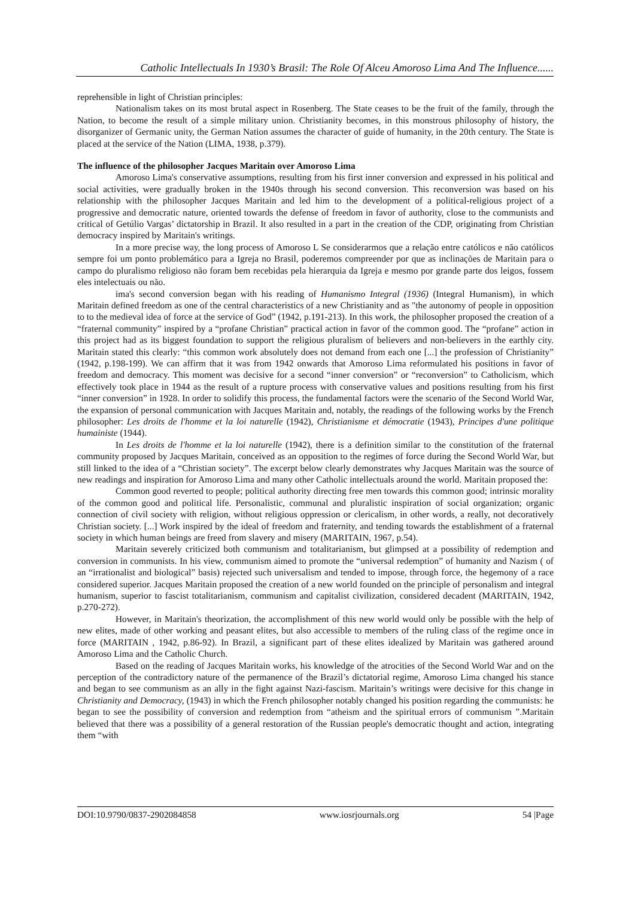Catholic Intellectuals In 1930’s Brasil: The Role Of Alceu Amoroso Lima And The Influence......
reprehensible in light of Christian principles:
Nationalism takes on its most brutal aspect in Rosenberg. The State ceases to be the fruit of the family, through the Nation, to become the result of a simple military union. Christianity becomes, in this monstrous philosophy of history, the disorganizer of Germanic unity, the German Nation assumes the character of guide of humanity, in the 20th century. The State is placed at the service of the Nation (LIMA, 1938, p.379).
The influence of the philosopher Jacques Maritain over Amoroso Lima
Amoroso Lima's conservative assumptions, resulting from his first inner conversion and expressed in his political and social activities, were gradually broken in the 1940s through his second conversion. This reconversion was based on his relationship with the philosopher Jacques Maritain and led him to the development of a political-religious project of a progressive and democratic nature, oriented towards the defense of freedom in favor of authority, close to the communists and critical of Getúlio Vargas’ dictatorship in Brazil. It also resulted in a part in the creation of the CDP, originating from Christian democracy inspired by Maritain's writings.
In a more precise way, the long process of Amoroso L Se considerarmos que a relação entre católicos e não católicos sempre foi um ponto problemático para a Igreja no Brasil, poderemos compreender por que as inclinações de Maritain para o campo do pluralismo religioso não foram bem recebidas pela hierarquia da Igreja e mesmo por grande parte dos leigos, fossem eles intelectuais ou não.
ima's second conversion began with his reading of Humanismo Integral (1936) (Integral Humanism), in which Maritain defined freedom as one of the central characteristics of a new Christianity and as "the autonomy of people in opposition to to the medieval idea of force at the service of God” (1942, p.191-213). In this work, the philosopher proposed the creation of a “fraternal community” inspired by a “profane Christian” practical action in favor of the common good. The “profane” action in this project had as its biggest foundation to support the religious pluralism of believers and non-believers in the earthly city. Maritain stated this clearly: “this common work absolutely does not demand from each one [...] the profession of Christianity” (1942, p.198-199). We can affirm that it was from 1942 onwards that Amoroso Lima reformulated his positions in favor of freedom and democracy. This moment was decisive for a second “inner conversion” or “reconversion” to Catholicism, which effectively took place in 1944 as the result of a rupture process with conservative values and positions resulting from his first “inner conversion” in 1928. In order to solidify this process, the fundamental factors were the scenario of the Second World War, the expansion of personal communication with Jacques Maritain and, notably, the readings of the following works by the French philosopher: Les droits de l'homme et la loi naturelle (1942), Christianisme et démocratie (1943), Principes d'une politique humainiste (1944).
In Les droits de l'homme et la loi naturelle (1942), there is a definition similar to the constitution of the fraternal community proposed by Jacques Maritain, conceived as an opposition to the regimes of force during the Second World War, but still linked to the idea of a “Christian society”. The excerpt below clearly demonstrates why Jacques Maritain was the source of new readings and inspiration for Amoroso Lima and many other Catholic intellectuals around the world. Maritain proposed the:
Common good reverted to people; political authority directing free men towards this common good; intrinsic morality of the common good and political life. Personalistic, communal and pluralistic inspiration of social organization; organic connection of civil society with religion, without religious oppression or clericalism, in other words, a really, not decoratively Christian society. [...] Work inspired by the ideal of freedom and fraternity, and tending towards the establishment of a fraternal society in which human beings are freed from slavery and misery (MARITAIN, 1967, p.54).
Maritain severely criticized both communism and totalitarianism, but glimpsed at a possibility of redemption and conversion in communists. In his view, communism aimed to promote the “universal redemption” of humanity and Nazism ( of an “irrationalist and biological” basis) rejected such universalism and tended to impose, through force, the hegemony of a race considered superior. Jacques Maritain proposed the creation of a new world founded on the principle of personalism and integral humanism, superior to fascist totalitarianism, communism and capitalist civilization, considered decadent (MARITAIN, 1942, p.270-272).
However, in Maritain's theorization, the accomplishment of this new world would only be possible with the help of new elites, made of other working and peasant elites, but also accessible to members of the ruling class of the regime once in force (MARITAIN , 1942, p.86-92). In Brazil, a significant part of these elites idealized by Maritain was gathered around Amoroso Lima and the Catholic Church.
Based on the reading of Jacques Maritain works, his knowledge of the atrocities of the Second World War and on the perception of the contradictory nature of the permanence of the Brazil’s dictatorial regime, Amoroso Lima changed his stance and began to see communism as an ally in the fight against Nazi-fascism. Maritain’s writings were decisive for this change in Christianity and Democracy, (1943) in which the French philosopher notably changed his position regarding the communists: he began to see the possibility of conversion and redemption from “atheism and the spiritual errors of communism ”.Maritain believed that there was a possibility of a general restoration of the Russian people's democratic thought and action, integrating them “with
DOI:10.9790/0837-2902084858 www.iosrjournals.org 54 |Page